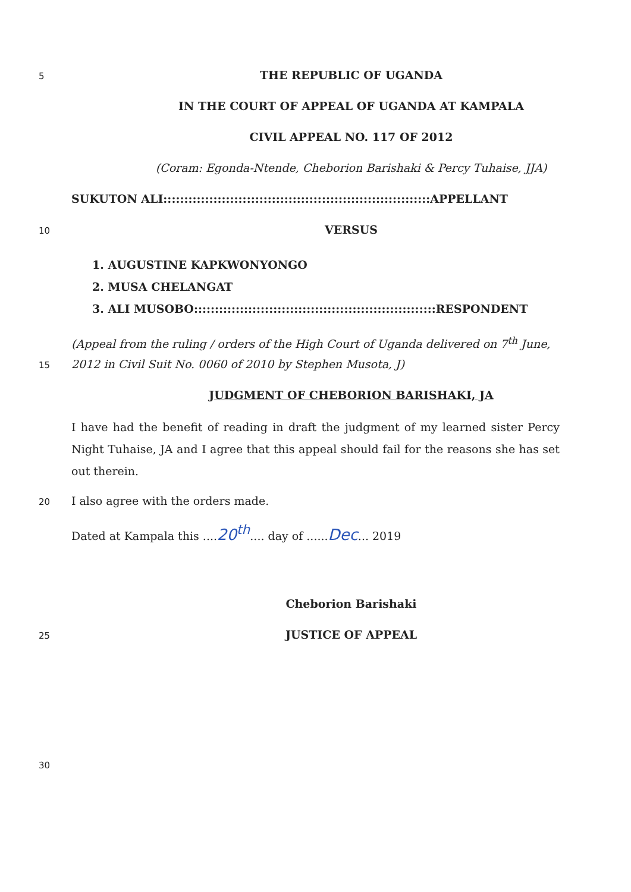5
THE REPUBLIC OF UGANDA
IN THE COURT OF APPEAL OF UGANDA AT KAMPALA
CIVIL APPEAL NO. 117 OF 2012
(Coram: Egonda-Ntende, Cheborion Barishaki & Percy Tuhaise, JJA)
SUKUTON ALI::::::::::::::::::::::::::::::::::::::::::::::::::::::::::::::::APPELLANT
10
VERSUS
1. AUGUSTINE KAPKWONYONGO
2. MUSA CHELANGAT
3. ALI MUSOBO::::::::::::::::::::::::::::::::::::::::::::::::::::::::::RESPONDENT
(Appeal from the ruling / orders of the High Court of Uganda delivered on 7<sup>th</sup> June,
15
2012 in Civil Suit No. 0060 of 2010 by Stephen Musota, J)
JUDGMENT OF CHEBORION BARISHAKI, JA
I have had the benefit of reading in draft the judgment of my learned sister Percy Night Tuhaise, JA and I agree that this appeal should fail for the reasons she has set out therein.
20
I also agree with the orders made.
Dated at Kampala this ....20<sup>th</sup>.... day of ......Dec... 2019
Cheborion Barishaki
25
JUSTICE OF APPEAL
30